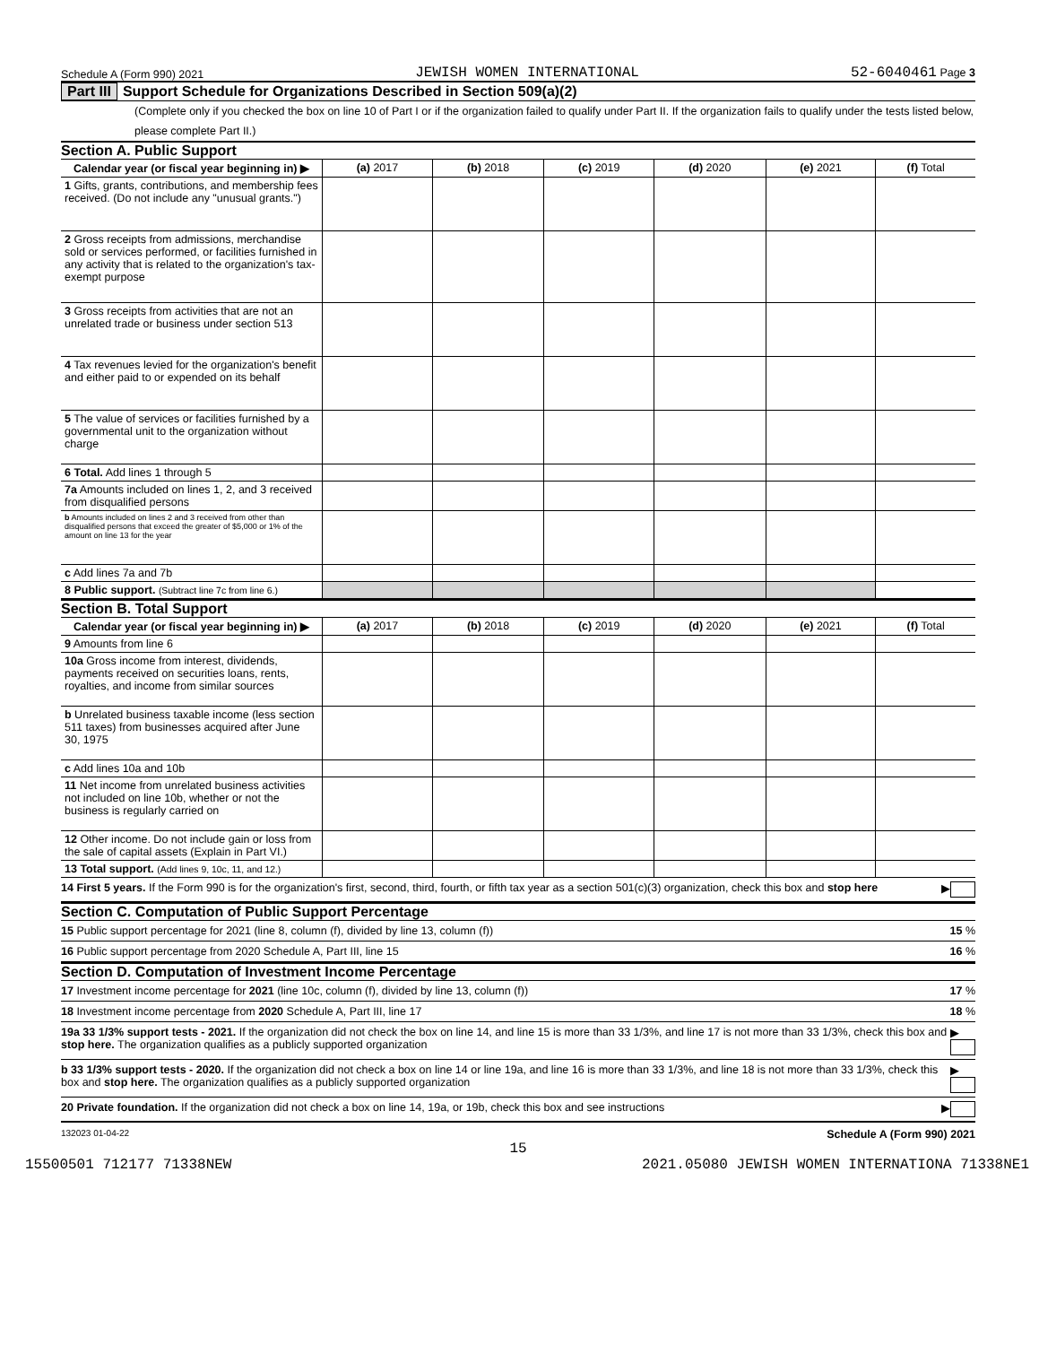Schedule A (Form 990) 2021 JEWISH WOMEN INTERNATIONAL 52-6040461 Page 3
Part III Support Schedule for Organizations Described in Section 509(a)(2)
(Complete only if you checked the box on line 10 of Part I or if the organization failed to qualify under Part II. If the organization fails to qualify under the tests listed below, please complete Part II.)
Section A. Public Support
| Calendar year (or fiscal year beginning in) ▶ | (a) 2017 | (b) 2018 | (c) 2019 | (d) 2020 | (e) 2021 | (f) Total |
| --- | --- | --- | --- | --- | --- | --- |
| 1 Gifts, grants, contributions, and membership fees received. (Do not include any "unusual grants.") | | | | | | |
| 2 Gross receipts from admissions, merchandise sold or services performed, or facilities furnished in any activity that is related to the organization's tax-exempt purpose | | | | | | |
| 3 Gross receipts from activities that are not an unrelated trade or business under section 513 | | | | | | |
| 4 Tax revenues levied for the organization's benefit and either paid to or expended on its behalf | | | | | | |
| 5 The value of services or facilities furnished by a governmental unit to the organization without charge | | | | | | |
| 6 Total. Add lines 1 through 5 | | | | | | |
| 7a Amounts included on lines 1, 2, and 3 received from disqualified persons | | | | | | |
| b Amounts included on lines 2 and 3 received from other than disqualified persons that exceed the greater of $5,000 or 1% of the amount on line 13 for the year | | | | | | |
| c Add lines 7a and 7b | | | | | | |
| 8 Public support. (Subtract line 7c from line 6.) | | | | | | |
Section B. Total Support
| Calendar year (or fiscal year beginning in) ▶ | (a) 2017 | (b) 2018 | (c) 2019 | (d) 2020 | (e) 2021 | (f) Total |
| --- | --- | --- | --- | --- | --- | --- |
| 9 Amounts from line 6 | | | | | | |
| 10a Gross income from interest, dividends, payments received on securities loans, rents, royalties, and income from similar sources | | | | | | |
| b Unrelated business taxable income (less section 511 taxes) from businesses acquired after June 30, 1975 | | | | | | |
| c Add lines 10a and 10b | | | | | | |
| 11 Net income from unrelated business activities not included on line 10b, whether or not the business is regularly carried on | | | | | | |
| 12 Other income. Do not include gain or loss from the sale of capital assets (Explain in Part VI.) | | | | | | |
| 13 Total support. (Add lines 9, 10c, 11, and 12.) | | | | | | |
14 First 5 years. If the Form 990 is for the organization's first, second, third, fourth, or fifth tax year as a section 501(c)(3) organization, check this box and stop here ▶
Section C. Computation of Public Support Percentage
15 Public support percentage for 2021 (line 8, column (f), divided by line 13, column (f)) 15 %
16 Public support percentage from 2020 Schedule A, Part III, line 15 16 %
Section D. Computation of Investment Income Percentage
17 Investment income percentage for 2021 (line 10c, column (f), divided by line 13, column (f)) 17 %
18 Investment income percentage from 2020 Schedule A, Part III, line 17 18 %
19a 33 1/3% support tests - 2021. If the organization did not check the box on line 14, and line 15 is more than 33 1/3%, and line 17 is not more than 33 1/3%, check this box and stop here. The organization qualifies as a publicly supported organization ▶
b 33 1/3% support tests - 2020. If the organization did not check a box on line 14 or line 19a, and line 16 is more than 33 1/3%, and line 18 is not more than 33 1/3%, check this box and stop here. The organization qualifies as a publicly supported organization ▶
20 Private foundation. If the organization did not check a box on line 14, 19a, or 19b, check this box and see instructions ▶
132023 01-04-22 Schedule A (Form 990) 2021
15
15500501 712177 71338NEW 2021.05080 JEWISH WOMEN INTERNATIONA 71338NE1